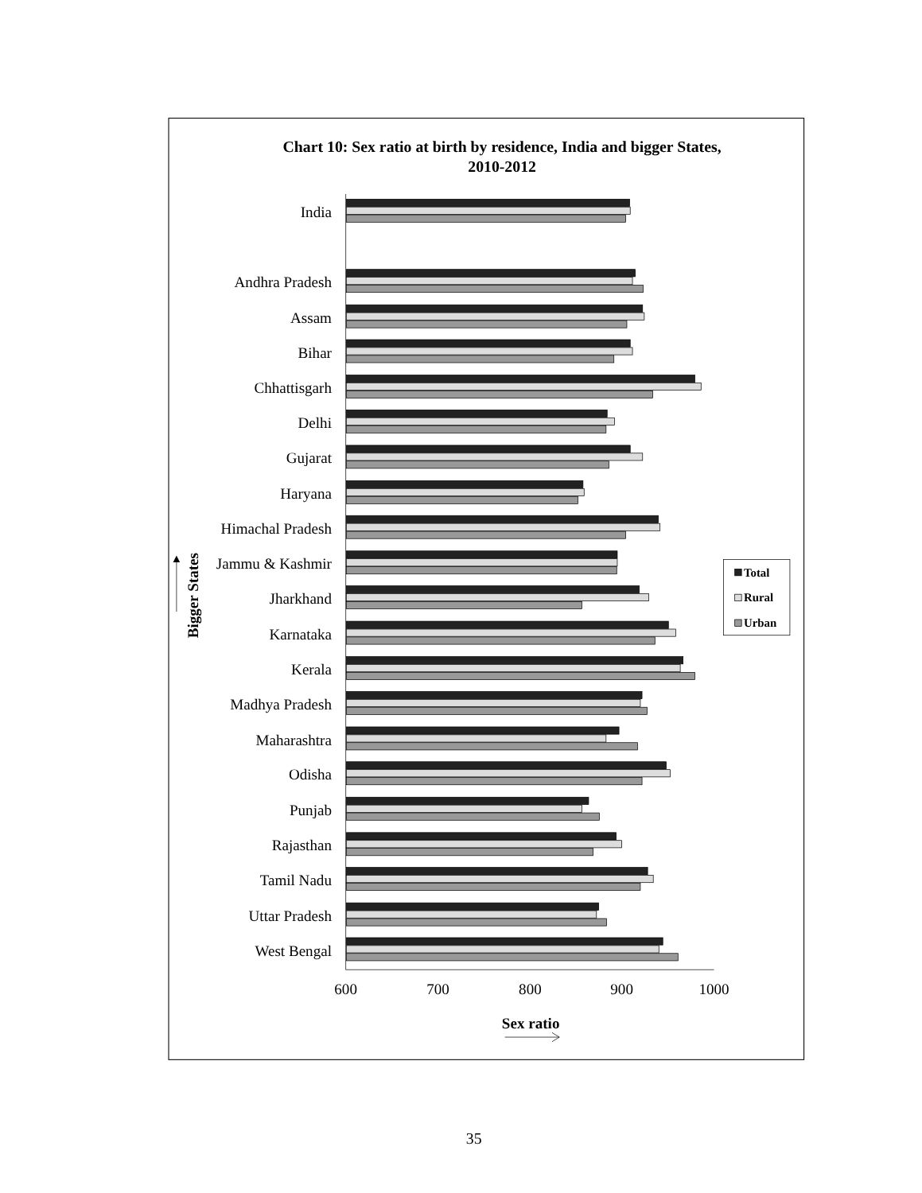Chart 10: Sex ratio at birth by residence, India and bigger States,
2010-2012
India
Andhra Pradesh
Assam
Bihar
Chhattisgarh
Delhi
Gujarat
Haryana
Himachal Pradesh
Jammu & Kashmir
Jharkhand
Karnataka
Kerala
Madhya Pradesh
Maharashtra
Odisha
Punjab
Rajasthan
Tamil Nadu
Uttar Pradesh
West Bengal
600
700
800
900
1000
Sex ratio
Bigger States
Total
Rural
Urban
35